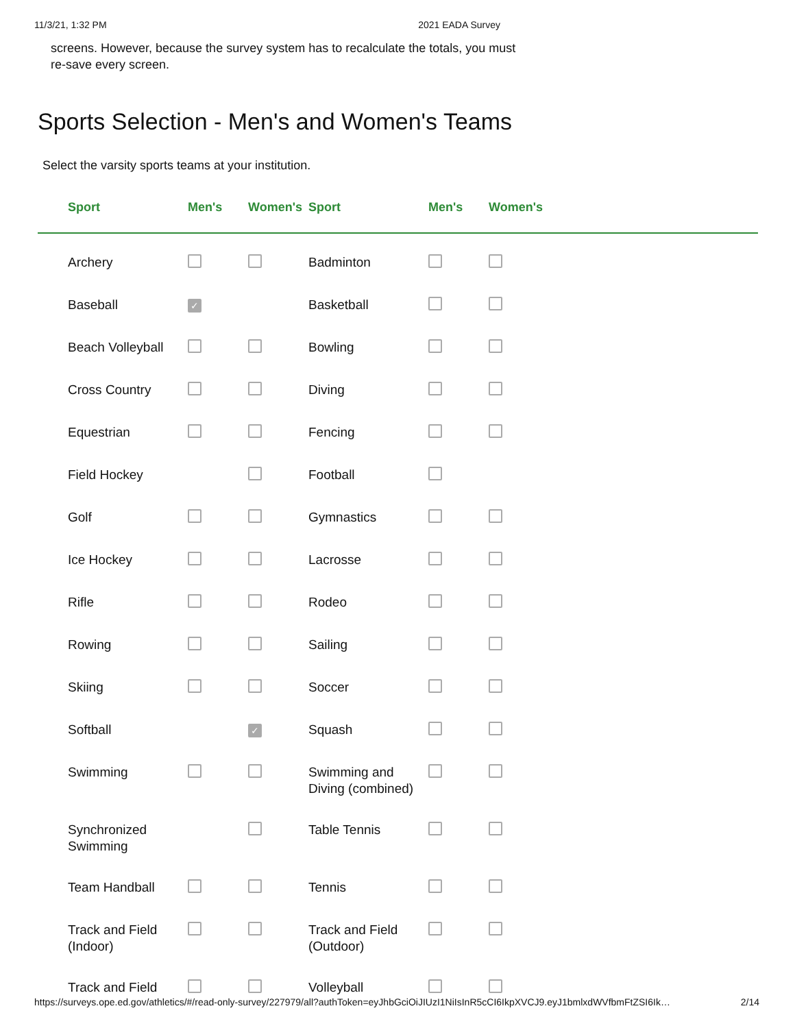11/3/21, 1:32 PM 2021 EADA Survey
screens. However, because the survey system has to recalculate the totals, you must
re-save every screen.
Sports Selection - Men's and Women's Teams
Select the varsity sports teams at your institution.
| Sport | Men's | Women's | Sport | Men's | Women's |
| --- | --- | --- | --- | --- | --- |
| Archery | | | Badminton | | |
| Baseball | ✓ | | Basketball | | |
| Beach Volleyball | | | Bowling | | |
| Cross Country | | | Diving | | |
| Equestrian | | | Fencing | | |
| Field Hockey | | | Football | | |
| Golf | | | Gymnastics | | |
| Ice Hockey | | | Lacrosse | | |
| Rifle | | | Rodeo | | |
| Rowing | | | Sailing | | |
| Skiing | | | Soccer | | |
| Softball | | ✓ | Squash | | |
| Swimming | | | Swimming and Diving (combined) | | |
| Synchronized Swimming | | | Table Tennis | | |
| Team Handball | | | Tennis | | |
| Track and Field (Indoor) | | | Track and Field (Outdoor) | | |
| Track and Field | | | Volleyball | | |
https://surveys.ope.ed.gov/athletics/#/read-only-survey/227979/all?authToken=eyJhbGciOiJIUzI1NiIsInR5cCI6IkpXVCJ9.eyJ1bmlxdWVfbmFtZSI6Ik… 2/14